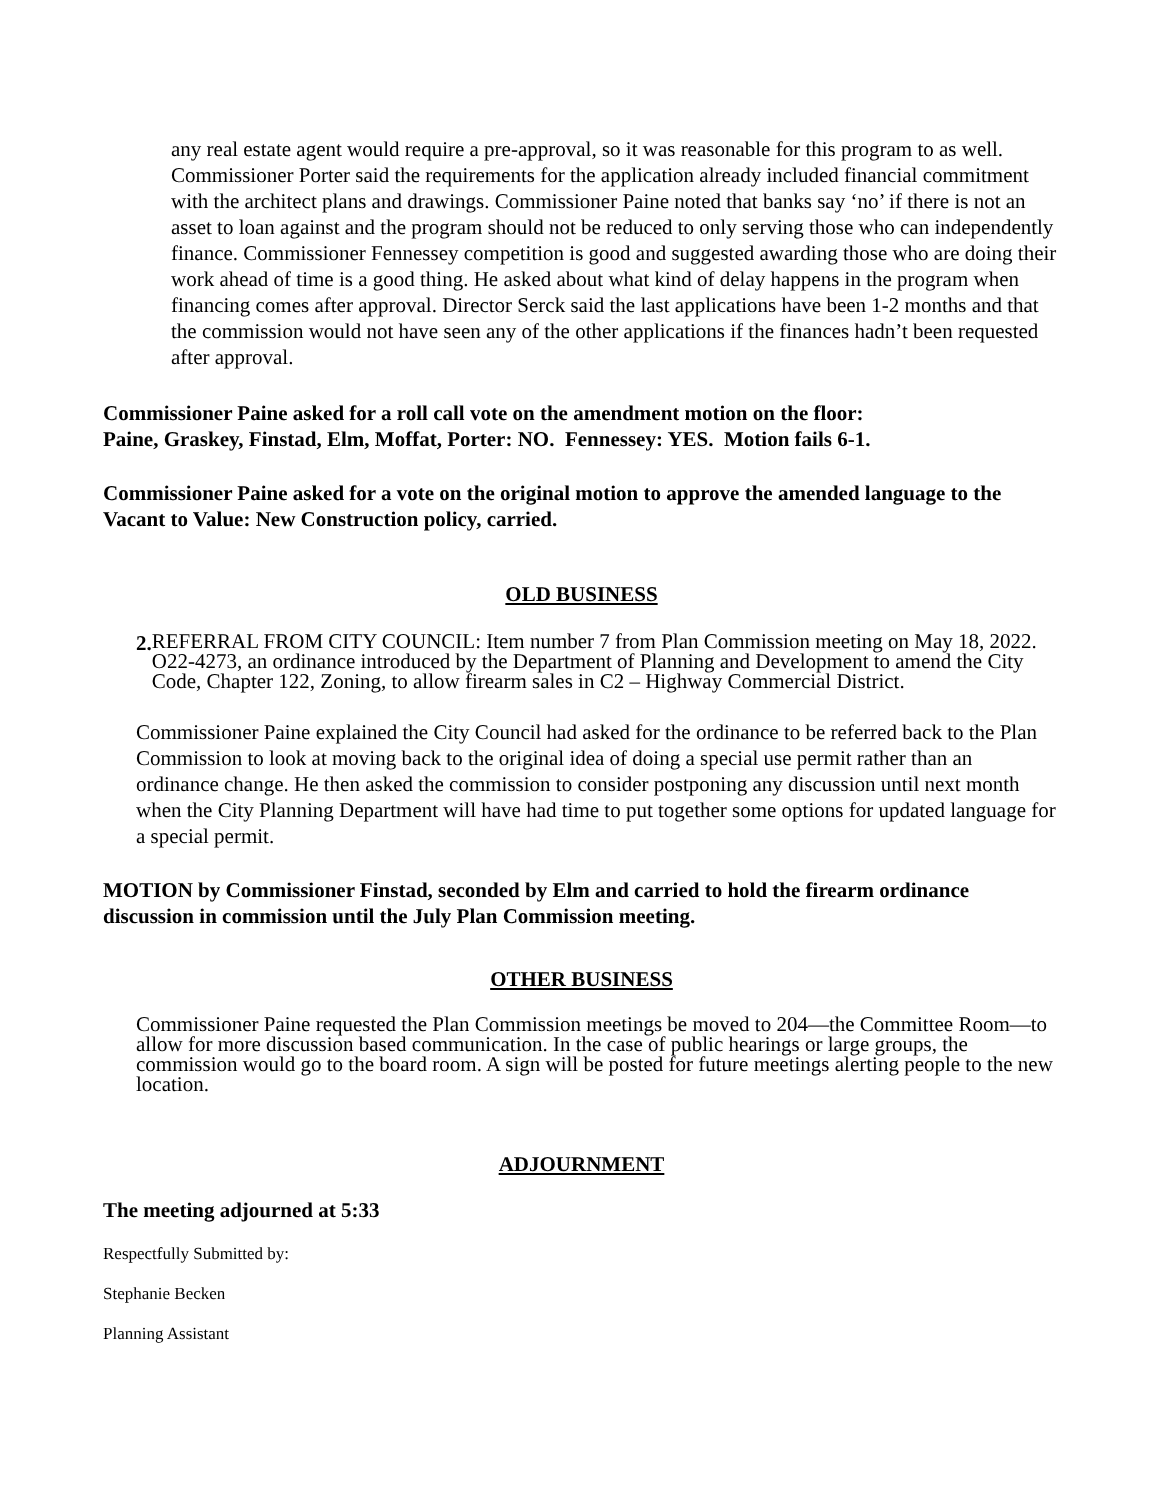any real estate agent would require a pre-approval, so it was reasonable for this program to as well. Commissioner Porter said the requirements for the application already included financial commitment with the architect plans and drawings. Commissioner Paine noted that banks say ‘no’ if there is not an asset to loan against and the program should not be reduced to only serving those who can independently finance. Commissioner Fennessey competition is good and suggested awarding those who are doing their work ahead of time is a good thing. He asked about what kind of delay happens in the program when financing comes after approval. Director Serck said the last applications have been 1-2 months and that the commission would not have seen any of the other applications if the finances hadn’t been requested after approval.
Commissioner Paine asked for a roll call vote on the amendment motion on the floor:
Paine, Graskey, Finstad, Elm, Moffat, Porter: NO. Fennessey: YES. Motion fails 6-1.
Commissioner Paine asked for a vote on the original motion to approve the amended language to the Vacant to Value: New Construction policy, carried.
OLD BUSINESS
2.
REFERRAL FROM CITY COUNCIL: Item number 7 from Plan Commission meeting on May 18, 2022. O22-4273, an ordinance introduced by the Department of Planning and Development to amend the City Code, Chapter 122, Zoning, to allow firearm sales in C2 – Highway Commercial District.
Commissioner Paine explained the City Council had asked for the ordinance to be referred back to the Plan Commission to look at moving back to the original idea of doing a special use permit rather than an ordinance change. He then asked the commission to consider postponing any discussion until next month when the City Planning Department will have had time to put together some options for updated language for a special permit.
MOTION by Commissioner Finstad, seconded by Elm and carried to hold the firearm ordinance discussion in commission until the July Plan Commission meeting.
OTHER BUSINESS
Commissioner Paine requested the Plan Commission meetings be moved to 204—the Committee Room—to allow for more discussion based communication. In the case of public hearings or large groups, the commission would go to the board room. A sign will be posted for future meetings alerting people to the new location.
ADJOURNMENT
The meeting adjourned at 5:33
Respectfully Submitted by:
Stephanie Becken
Planning Assistant